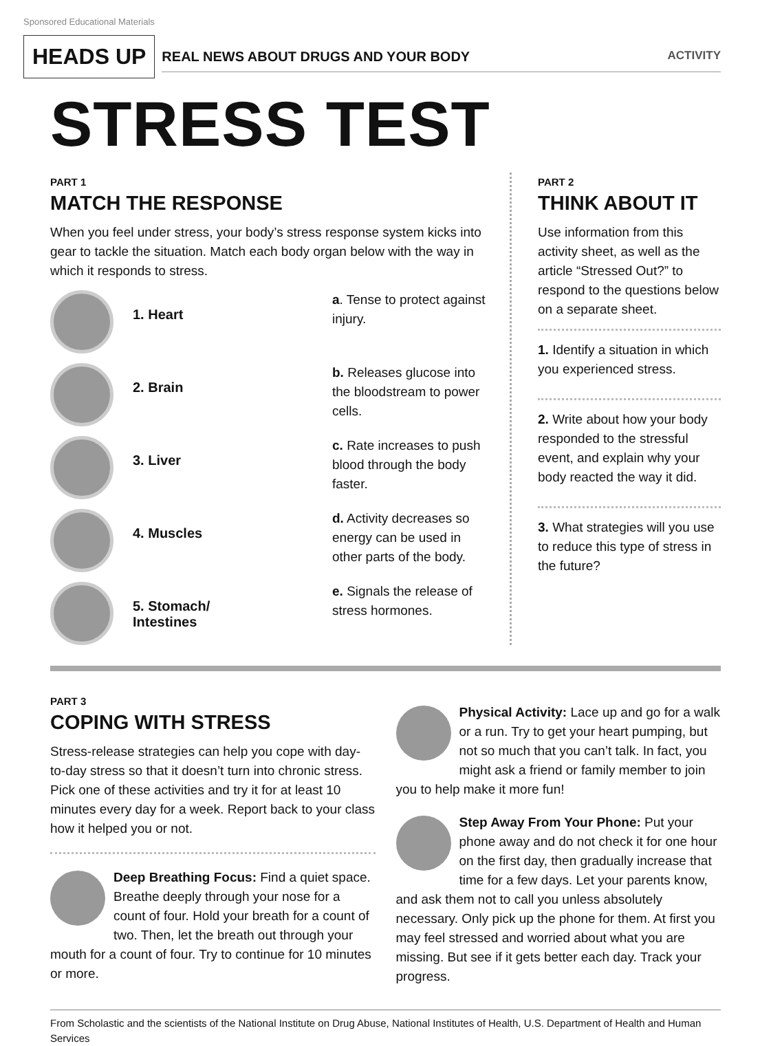Sponsored Educational Materials
HEADS UP
REAL NEWS ABOUT DRUGS AND YOUR BODY ACTIVITY
STRESS TEST
PART 1
MATCH THE RESPONSE
When you feel under stress, your body’s stress response system kicks into gear to tackle the situation. Match each body organ below with the way in which it responds to stress.
1. Heart
a. Tense to protect against injury.
2. Brain
b. Releases glucose into the bloodstream to power cells.
3. Liver
c. Rate increases to push blood through the body faster.
4. Muscles
d. Activity decreases so energy can be used in other parts of the body.
5. Stomach/
Intestines
e. Signals the release of stress hormones.
PART 2
THINK ABOUT IT
Use information from this activity sheet, as well as the article “Stressed Out?” to respond to the questions below on a separate sheet.
1. Identify a situation in which you experienced stress.
2. Write about how your body responded to the stressful event, and explain why your body reacted the way it did.
3. What strategies will you use to reduce this type of stress in the future?
PART 3
COPING WITH STRESS
Stress-release strategies can help you cope with day-to-day stress so that it doesn’t turn into chronic stress. Pick one of these activities and try it for at least 10 minutes every day for a week. Report back to your class how it helped you or not.
Deep Breathing Focus: Find a quiet space. Breathe deeply through your nose for a count of four. Hold your breath for a count of two. Then, let the breath out through your mouth for a count of four. Try to continue for 10 minutes or more.
Physical Activity: Lace up and go for a walk or a run. Try to get your heart pumping, but not so much that you can’t talk. In fact, you might ask a friend or family member to join you to help make it more fun!
Step Away From Your Phone: Put your phone away and do not check it for one hour on the first day, then gradually increase that time for a few days. Let your parents know, and ask them not to call you unless absolutely necessary. Only pick up the phone for them. At first you may feel stressed and worried about what you are missing. But see if it gets better each day. Track your progress.
From Scholastic and the scientists of the National Institute on Drug Abuse, National Institutes of Health, U.S. Department of Health and Human Services